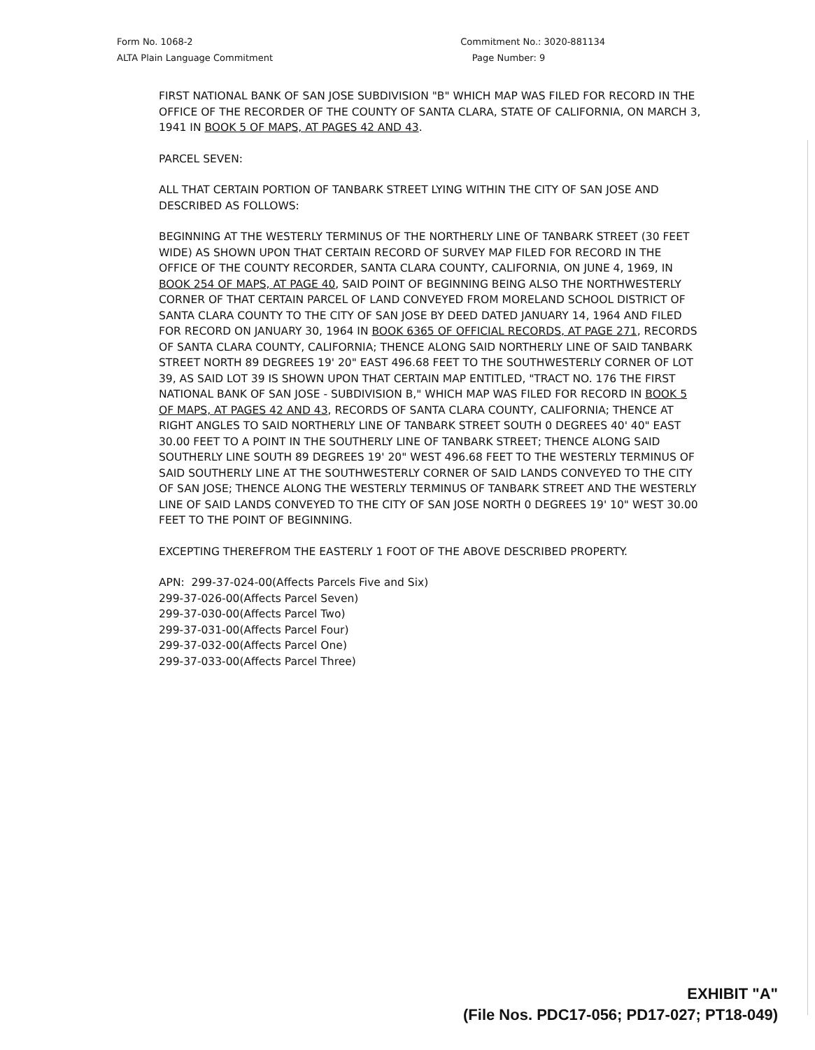Form No. 1068-2
ALTA Plain Language Commitment
Commitment No.: 3020-881134
Page Number: 9
FIRST NATIONAL BANK OF SAN JOSE SUBDIVISION "B" WHICH MAP WAS FILED FOR RECORD IN THE OFFICE OF THE RECORDER OF THE COUNTY OF SANTA CLARA, STATE OF CALIFORNIA, ON MARCH 3, 1941 IN BOOK 5 OF MAPS, AT PAGES 42 AND 43.
PARCEL SEVEN:
ALL THAT CERTAIN PORTION OF TANBARK STREET LYING WITHIN THE CITY OF SAN JOSE AND DESCRIBED AS FOLLOWS:
BEGINNING AT THE WESTERLY TERMINUS OF THE NORTHERLY LINE OF TANBARK STREET (30 FEET WIDE) AS SHOWN UPON THAT CERTAIN RECORD OF SURVEY MAP FILED FOR RECORD IN THE OFFICE OF THE COUNTY RECORDER, SANTA CLARA COUNTY, CALIFORNIA, ON JUNE 4, 1969, IN BOOK 254 OF MAPS, AT PAGE 40, SAID POINT OF BEGINNING BEING ALSO THE NORTHWESTERLY CORNER OF THAT CERTAIN PARCEL OF LAND CONVEYED FROM MORELAND SCHOOL DISTRICT OF SANTA CLARA COUNTY TO THE CITY OF SAN JOSE BY DEED DATED JANUARY 14, 1964 AND FILED FOR RECORD ON JANUARY 30, 1964 IN BOOK 6365 OF OFFICIAL RECORDS, AT PAGE 271, RECORDS OF SANTA CLARA COUNTY, CALIFORNIA; THENCE ALONG SAID NORTHERLY LINE OF SAID TANBARK STREET NORTH 89 DEGREES 19' 20" EAST 496.68 FEET TO THE SOUTHWESTERLY CORNER OF LOT 39, AS SAID LOT 39 IS SHOWN UPON THAT CERTAIN MAP ENTITLED, "TRACT NO. 176 THE FIRST NATIONAL BANK OF SAN JOSE - SUBDIVISION B," WHICH MAP WAS FILED FOR RECORD IN BOOK 5 OF MAPS, AT PAGES 42 AND 43, RECORDS OF SANTA CLARA COUNTY, CALIFORNIA; THENCE AT RIGHT ANGLES TO SAID NORTHERLY LINE OF TANBARK STREET SOUTH 0 DEGREES 40' 40" EAST 30.00 FEET TO A POINT IN THE SOUTHERLY LINE OF TANBARK STREET; THENCE ALONG SAID SOUTHERLY LINE SOUTH 89 DEGREES 19' 20" WEST 496.68 FEET TO THE WESTERLY TERMINUS OF SAID SOUTHERLY LINE AT THE SOUTHWESTERLY CORNER OF SAID LANDS CONVEYED TO THE CITY OF SAN JOSE; THENCE ALONG THE WESTERLY TERMINUS OF TANBARK STREET AND THE WESTERLY LINE OF SAID LANDS CONVEYED TO THE CITY OF SAN JOSE NORTH 0 DEGREES 19' 10" WEST 30.00 FEET TO THE POINT OF BEGINNING.
EXCEPTING THEREFROM THE EASTERLY 1 FOOT OF THE ABOVE DESCRIBED PROPERTY.
APN: 299-37-024-00(Affects Parcels Five and Six)
299-37-026-00(Affects Parcel Seven)
299-37-030-00(Affects Parcel Two)
299-37-031-00(Affects Parcel Four)
299-37-032-00(Affects Parcel One)
299-37-033-00(Affects Parcel Three)
EXHIBIT "A"
(File Nos. PDC17-056; PD17-027; PT18-049)